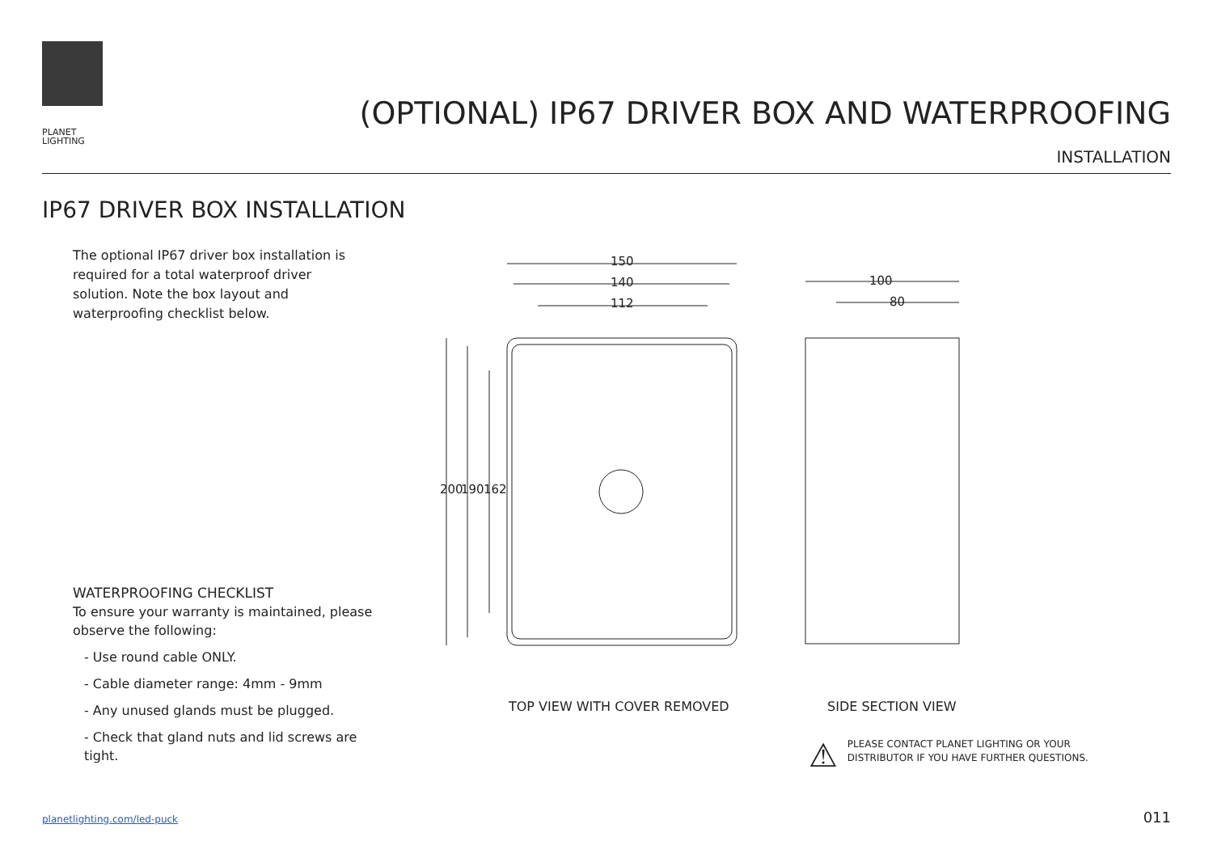PLANET
LIGHTING
(OPTIONAL) IP67 DRIVER BOX AND WATERPROOFING
INSTALLATION
IP67 DRIVER BOX INSTALLATION
The optional IP67 driver box installation is required for a total waterproof driver solution. Note the box layout and waterproofing checklist below.
WATERPROOFING CHECKLIST
To ensure your warranty is maintained, please observe the following:
- Use round cable ONLY.
- Cable diameter range: 4mm - 9mm
- Any unused glands must be plugged.
- Check that gland nuts and lid screws are tight.
150
140
112
100
80
200
190
162
TOP VIEW WITH COVER REMOVED SIDE SECTION VIEW
⚠
PLEASE CONTACT PLANET LIGHTING OR YOUR
DISTRIBUTOR IF YOU HAVE FURTHER QUESTIONS.
planetlighting.com/led-puck 011